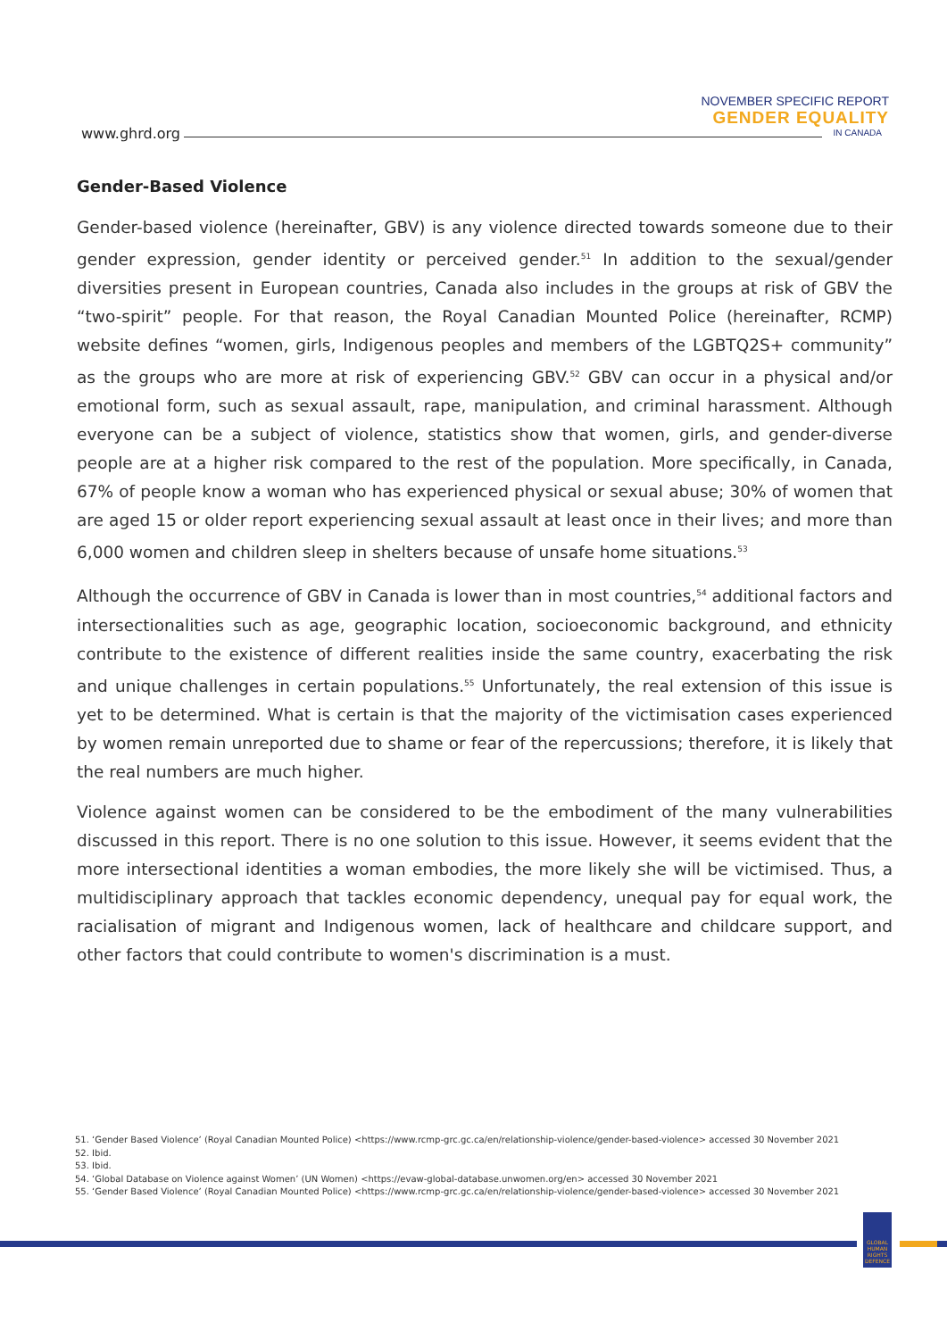www.ghrd.org
NOVEMBER SPECIFIC REPORT
GENDER EQUALITY
IN CANADA
Gender-Based Violence
Gender-based violence (hereinafter, GBV) is any violence directed towards someone due to their gender expression, gender identity or perceived gender.<sup>51</sup> In addition to the sexual/gender diversities present in European countries, Canada also includes in the groups at risk of GBV the “two-spirit” people. For that reason, the Royal Canadian Mounted Police (hereinafter, RCMP) website defines “women, girls, Indigenous peoples and members of the LGBTQ2S+ community” as the groups who are more at risk of experiencing GBV.<sup>52</sup> GBV can occur in a physical and/or emotional form, such as sexual assault, rape, manipulation, and criminal harassment. Although everyone can be a subject of violence, statistics show that women, girls, and gender-diverse people are at a higher risk compared to the rest of the population. More specifically, in Canada, 67% of people know a woman who has experienced physical or sexual abuse; 30% of women that are aged 15 or older report experiencing sexual assault at least once in their lives; and more than 6,000 women and children sleep in shelters because of unsafe home situations.<sup>53</sup>
Although the occurrence of GBV in Canada is lower than in most countries,<sup>54</sup> additional factors and intersectionalities such as age, geographic location, socioeconomic background, and ethnicity contribute to the existence of different realities inside the same country, exacerbating the risk and unique challenges in certain populations.<sup>55</sup> Unfortunately, the real extension of this issue is yet to be determined. What is certain is that the majority of the victimisation cases experienced by women remain unreported due to shame or fear of the repercussions; therefore, it is likely that the real numbers are much higher.
Violence against women can be considered to be the embodiment of the many vulnerabilities discussed in this report. There is no one solution to this issue. However, it seems evident that the more intersectional identities a woman embodies, the more likely she will be victimised. Thus, a multidisciplinary approach that tackles economic dependency, unequal pay for equal work, the racialisation of migrant and Indigenous women, lack of healthcare and childcare support, and other factors that could contribute to women's discrimination is a must.
51. ‘Gender Based Violence’ (Royal Canadian Mounted Police) <https://www.rcmp-grc.gc.ca/en/relationship-violence/gender-based-violence> accessed 30 November 2021
52. Ibid.
53. Ibid.
54. ‘Global Database on Violence against Women’ (UN Women) <https://evaw-global-database.unwomen.org/en> accessed 30 November 2021
55. ‘Gender Based Violence’ (Royal Canadian Mounted Police) <https://www.rcmp-grc.gc.ca/en/relationship-violence/gender-based-violence> accessed 30 November 2021
GLOBAL HUMAN RIGHTS DEFENCE